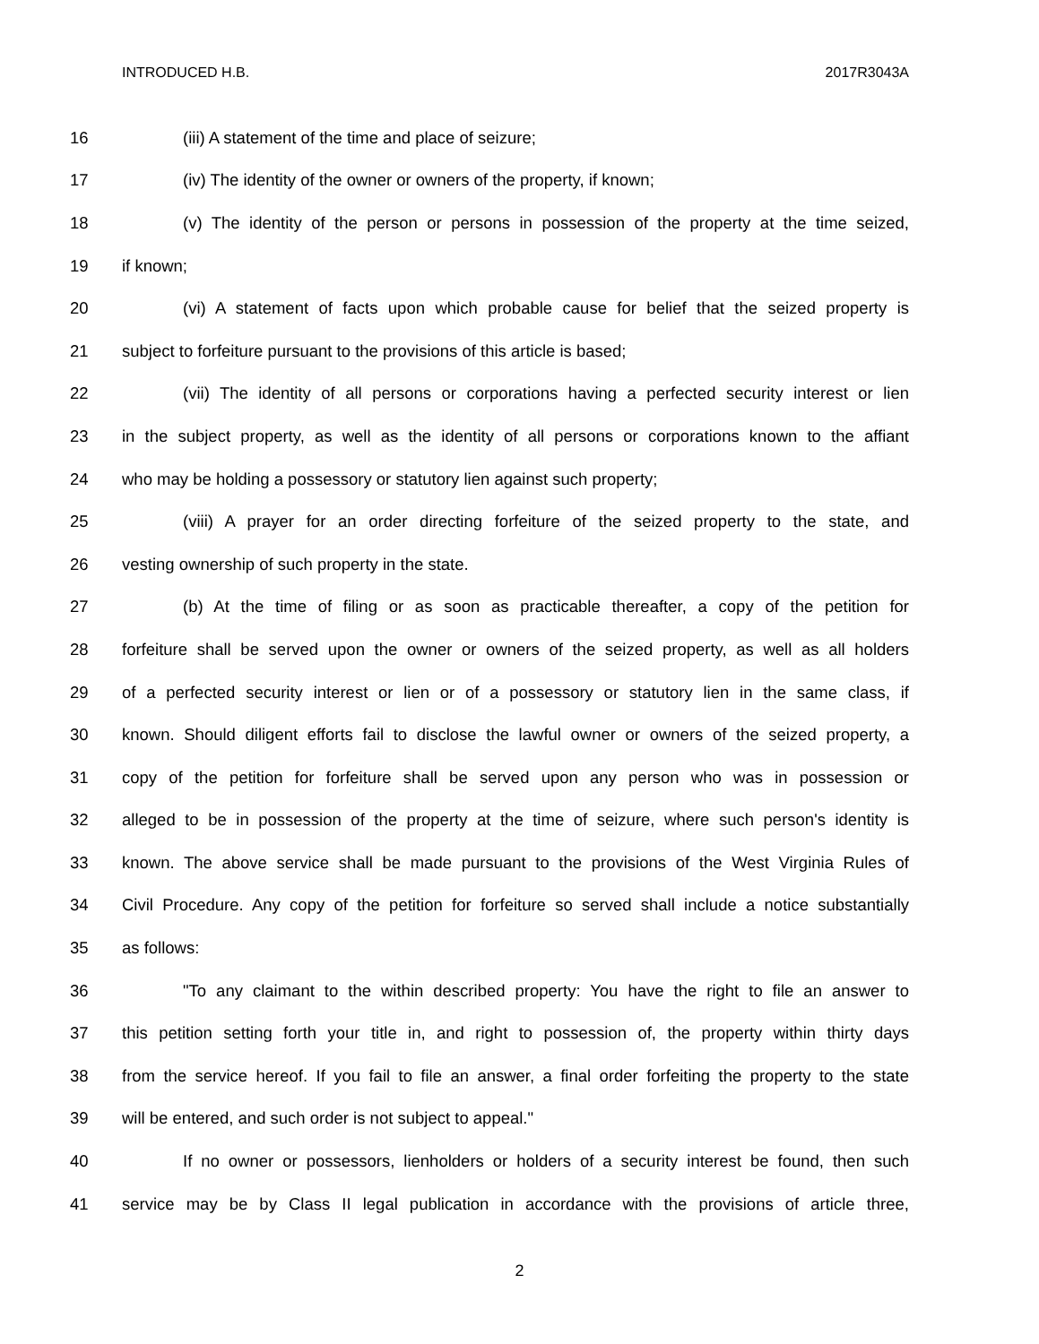INTRODUCED H.B. 2017R3043A
16 (iii) A statement of the time and place of seizure;
17 (iv) The identity of the owner or owners of the property, if known;
18 (v) The identity of the person or persons in possession of the property at the time seized,
19 if known;
20 (vi) A statement of facts upon which probable cause for belief that the seized property is
21 subject to forfeiture pursuant to the provisions of this article is based;
22 (vii) The identity of all persons or corporations having a perfected security interest or lien
23 in the subject property, as well as the identity of all persons or corporations known to the affiant
24 who may be holding a possessory or statutory lien against such property;
25 (viii) A prayer for an order directing forfeiture of the seized property to the state, and
26 vesting ownership of such property in the state.
27 (b) At the time of filing or as soon as practicable thereafter, a copy of the petition for
28 forfeiture shall be served upon the owner or owners of the seized property, as well as all holders
29 of a perfected security interest or lien or of a possessory or statutory lien in the same class, if
30 known. Should diligent efforts fail to disclose the lawful owner or owners of the seized property, a
31 copy of the petition for forfeiture shall be served upon any person who was in possession or
32 alleged to be in possession of the property at the time of seizure, where such person's identity is
33 known. The above service shall be made pursuant to the provisions of the West Virginia Rules of
34 Civil Procedure. Any copy of the petition for forfeiture so served shall include a notice substantially
35 as follows:
36 "To any claimant to the within described property: You have the right to file an answer to
37 this petition setting forth your title in, and right to possession of, the property within thirty days
38 from the service hereof. If you fail to file an answer, a final order forfeiting the property to the state
39 will be entered, and such order is not subject to appeal."
40 If no owner or possessors, lienholders or holders of a security interest be found, then such
41 service may be by Class II legal publication in accordance with the provisions of article three,
2